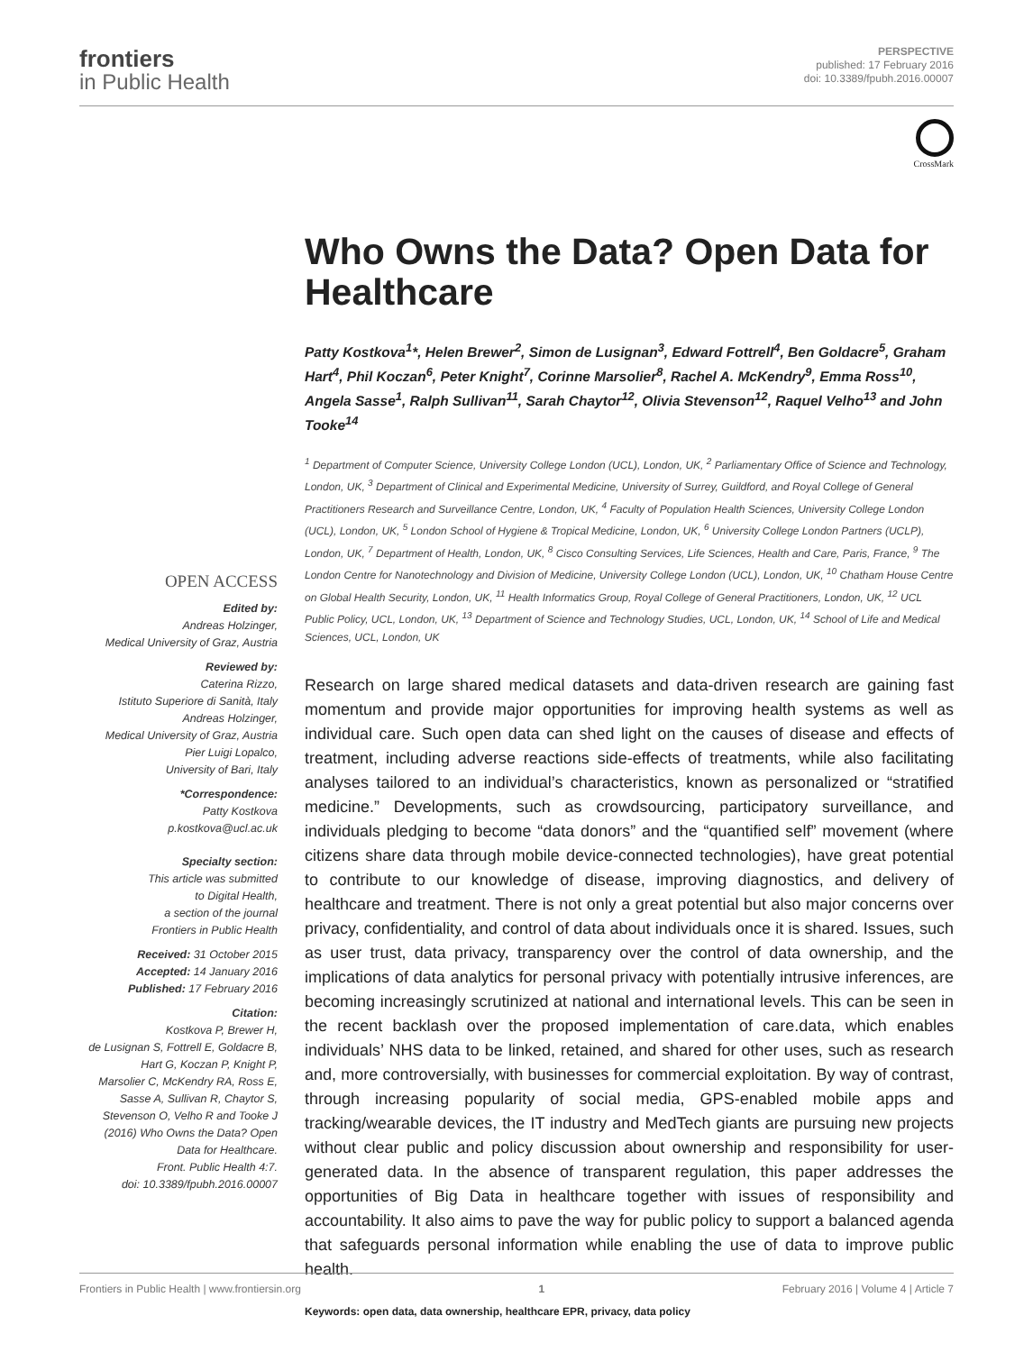frontiers
in Public Health
PERSPECTIVE
published: 17 February 2016
doi: 10.3389/fpubh.2016.00007
CrossMark
OPEN ACCESS
Edited by:
Andreas Holzinger,
Medical University of Graz, Austria
Reviewed by:
Caterina Rizzo,
Istituto Superiore di Sanità, Italy
Andreas Holzinger,
Medical University of Graz, Austria
Pier Luigi Lopalco,
University of Bari, Italy
*Correspondence:
Patty Kostkova
p.kostkova@ucl.ac.uk
Specialty section:
This article was submitted
to Digital Health,
a section of the journal
Frontiers in Public Health
Received: 31 October 2015
Accepted: 14 January 2016
Published: 17 February 2016
Citation:
Kostkova P, Brewer H,
de Lusignan S, Fottrell E, Goldacre B,
Hart G, Koczan P, Knight P,
Marsolier C, McKendry RA, Ross E,
Sasse A, Sullivan R, Chaytor S,
Stevenson O, Velho R and Tooke J
(2016) Who Owns the Data? Open
Data for Healthcare.
Front. Public Health 4:7.
doi: 10.3389/fpubh.2016.00007
Who Owns the Data? Open Data for Healthcare
Patty Kostkova<sup>1</sup>*, Helen Brewer<sup>2</sup>, Simon de Lusignan<sup>3</sup>, Edward Fottrell<sup>4</sup>, Ben Goldacre<sup>5</sup>, Graham Hart<sup>4</sup>, Phil Koczan<sup>6</sup>, Peter Knight<sup>7</sup>, Corinne Marsolier<sup>8</sup>, Rachel A. McKendry<sup>9</sup>, Emma Ross<sup>10</sup>, Angela Sasse<sup>1</sup>, Ralph Sullivan<sup>11</sup>, Sarah Chaytor<sup>12</sup>, Olivia Stevenson<sup>12</sup>, Raquel Velho<sup>13</sup> and John Tooke<sup>14</sup>
<sup>1</sup> Department of Computer Science, University College London (UCL), London, UK, <sup>2</sup> Parliamentary Office of Science and Technology, London, UK, <sup>3</sup> Department of Clinical and Experimental Medicine, University of Surrey, Guildford, and Royal College of General Practitioners Research and Surveillance Centre, London, UK, <sup>4</sup> Faculty of Population Health Sciences, University College London (UCL), London, UK, <sup>5</sup> London School of Hygiene & Tropical Medicine, London, UK, <sup>6</sup> University College London Partners (UCLP), London, UK, <sup>7</sup> Department of Health, London, UK, <sup>8</sup> Cisco Consulting Services, Life Sciences, Health and Care, Paris, France, <sup>9</sup> The London Centre for Nanotechnology and Division of Medicine, University College London (UCL), London, UK, <sup>10</sup> Chatham House Centre on Global Health Security, London, UK, <sup>11</sup> Health Informatics Group, Royal College of General Practitioners, London, UK, <sup>12</sup> UCL Public Policy, UCL, London, UK, <sup>13</sup> Department of Science and Technology Studies, UCL, London, UK, <sup>14</sup> School of Life and Medical Sciences, UCL, London, UK
Research on large shared medical datasets and data-driven research are gaining fast momentum and provide major opportunities for improving health systems as well as individual care. Such open data can shed light on the causes of disease and effects of treatment, including adverse reactions side-effects of treatments, while also facilitating analyses tailored to an individual’s characteristics, known as personalized or “stratified medicine.” Developments, such as crowdsourcing, participatory surveillance, and individuals pledging to become “data donors” and the “quantified self” movement (where citizens share data through mobile device-connected technologies), have great potential to contribute to our knowledge of disease, improving diagnostics, and delivery of healthcare and treatment. There is not only a great potential but also major concerns over privacy, confidentiality, and control of data about individuals once it is shared. Issues, such as user trust, data privacy, transparency over the control of data ownership, and the implications of data analytics for personal privacy with potentially intrusive inferences, are becoming increasingly scrutinized at national and international levels. This can be seen in the recent backlash over the proposed implementation of care.data, which enables individuals’ NHS data to be linked, retained, and shared for other uses, such as research and, more controversially, with businesses for commercial exploitation. By way of contrast, through increasing popularity of social media, GPS-enabled mobile apps and tracking/wearable devices, the IT industry and MedTech giants are pursuing new projects without clear public and policy discussion about ownership and responsibility for user-generated data. In the absence of transparent regulation, this paper addresses the opportunities of Big Data in healthcare together with issues of responsibility and accountability. It also aims to pave the way for public policy to support a balanced agenda that safeguards personal information while enabling the use of data to improve public health.
Keywords: open data, data ownership, healthcare EPR, privacy, data policy
Frontiers in Public Health | www.frontiersin.org 1 February 2016 | Volume 4 | Article 7